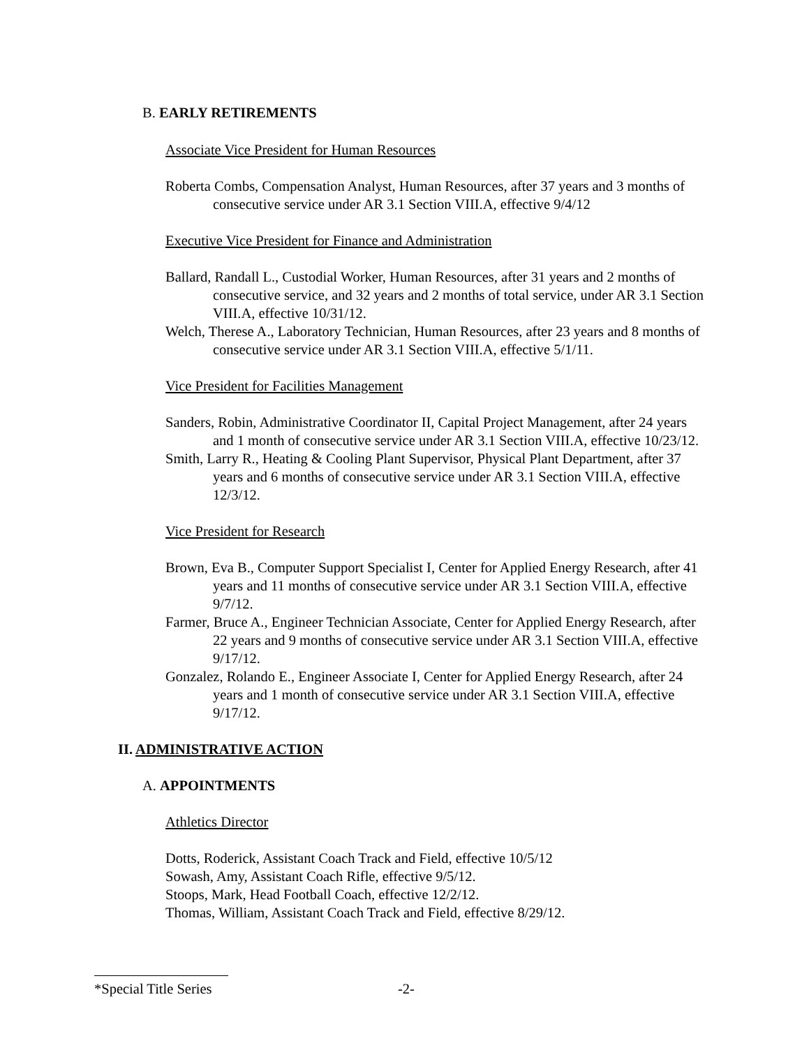B. EARLY RETIREMENTS
Associate Vice President for Human Resources
Roberta Combs, Compensation Analyst, Human Resources, after 37 years and 3 months of consecutive service under AR 3.1 Section VIII.A, effective 9/4/12
Executive Vice President for Finance and Administration
Ballard, Randall L., Custodial Worker, Human Resources, after 31 years and 2 months of consecutive service, and 32 years and 2 months of total service, under AR 3.1 Section VIII.A, effective 10/31/12.
Welch, Therese A., Laboratory Technician, Human Resources, after 23 years and 8 months of consecutive service under AR 3.1 Section VIII.A, effective 5/1/11.
Vice President for Facilities Management
Sanders, Robin, Administrative Coordinator II, Capital Project Management, after 24 years and 1 month of consecutive service under AR 3.1 Section VIII.A, effective 10/23/12.
Smith, Larry R., Heating & Cooling Plant Supervisor, Physical Plant Department, after 37 years and 6 months of consecutive service under AR 3.1 Section VIII.A, effective 12/3/12.
Vice President for Research
Brown, Eva B., Computer Support Specialist I, Center for Applied Energy Research, after 41 years and 11 months of consecutive service under AR 3.1 Section VIII.A, effective 9/7/12.
Farmer, Bruce A., Engineer Technician Associate, Center for Applied Energy Research, after 22 years and 9 months of consecutive service under AR 3.1 Section VIII.A, effective 9/17/12.
Gonzalez, Rolando E., Engineer Associate I, Center for Applied Energy Research, after 24 years and 1 month of consecutive service under AR 3.1 Section VIII.A, effective 9/17/12.
II. ADMINISTRATIVE ACTION
A. APPOINTMENTS
Athletics Director
Dotts, Roderick, Assistant Coach Track and Field, effective 10/5/12
Sowash, Amy, Assistant Coach Rifle, effective 9/5/12.
Stoops, Mark, Head Football Coach, effective 12/2/12.
Thomas, William, Assistant Coach Track and Field, effective 8/29/12.
*Special Title Series -2-